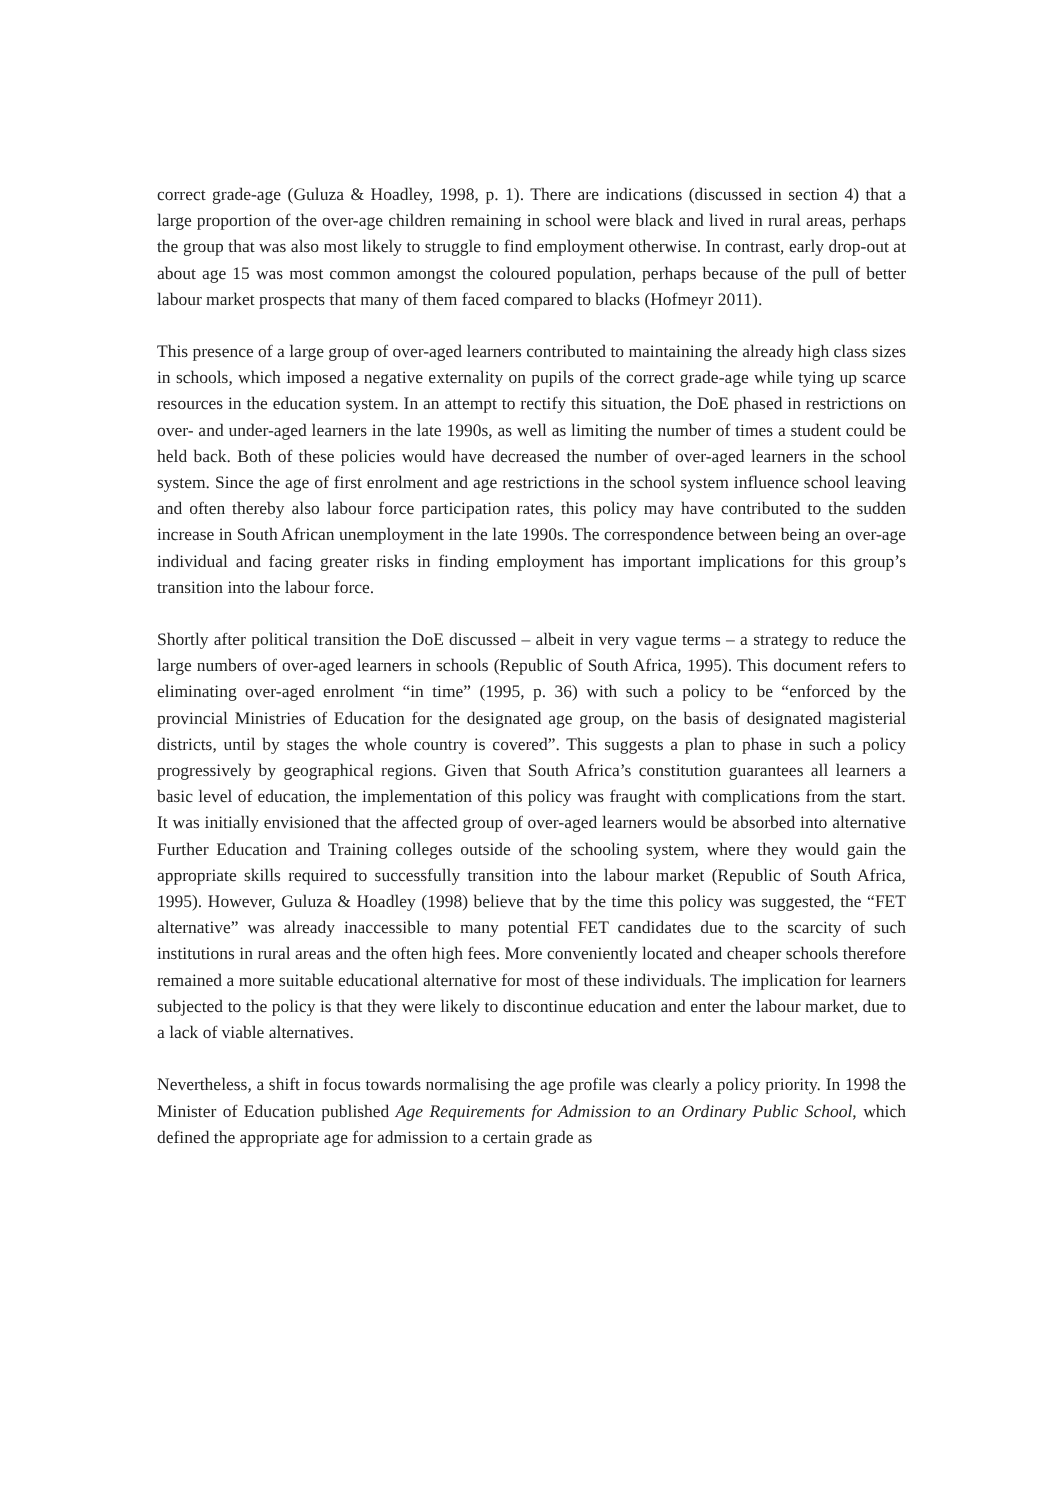correct grade-age (Guluza & Hoadley, 1998, p. 1). There are indications (discussed in section 4) that a large proportion of the over-age children remaining in school were black and lived in rural areas, perhaps the group that was also most likely to struggle to find employment otherwise. In contrast, early drop-out at about age 15 was most common amongst the coloured population, perhaps because of the pull of better labour market prospects that many of them faced compared to blacks (Hofmeyr 2011).
This presence of a large group of over-aged learners contributed to maintaining the already high class sizes in schools, which imposed a negative externality on pupils of the correct grade-age while tying up scarce resources in the education system. In an attempt to rectify this situation, the DoE phased in restrictions on over- and under-aged learners in the late 1990s, as well as limiting the number of times a student could be held back. Both of these policies would have decreased the number of over-aged learners in the school system. Since the age of first enrolment and age restrictions in the school system influence school leaving and often thereby also labour force participation rates, this policy may have contributed to the sudden increase in South African unemployment in the late 1990s. The correspondence between being an over-age individual and facing greater risks in finding employment has important implications for this group’s transition into the labour force.
Shortly after political transition the DoE discussed – albeit in very vague terms – a strategy to reduce the large numbers of over-aged learners in schools (Republic of South Africa, 1995). This document refers to eliminating over-aged enrolment “in time” (1995, p. 36) with such a policy to be “enforced by the provincial Ministries of Education for the designated age group, on the basis of designated magisterial districts, until by stages the whole country is covered”. This suggests a plan to phase in such a policy progressively by geographical regions. Given that South Africa’s constitution guarantees all learners a basic level of education, the implementation of this policy was fraught with complications from the start. It was initially envisioned that the affected group of over-aged learners would be absorbed into alternative Further Education and Training colleges outside of the schooling system, where they would gain the appropriate skills required to successfully transition into the labour market (Republic of South Africa, 1995). However, Guluza & Hoadley (1998) believe that by the time this policy was suggested, the “FET alternative” was already inaccessible to many potential FET candidates due to the scarcity of such institutions in rural areas and the often high fees. More conveniently located and cheaper schools therefore remained a more suitable educational alternative for most of these individuals. The implication for learners subjected to the policy is that they were likely to discontinue education and enter the labour market, due to a lack of viable alternatives.
Nevertheless, a shift in focus towards normalising the age profile was clearly a policy priority. In 1998 the Minister of Education published Age Requirements for Admission to an Ordinary Public School, which defined the appropriate age for admission to a certain grade as